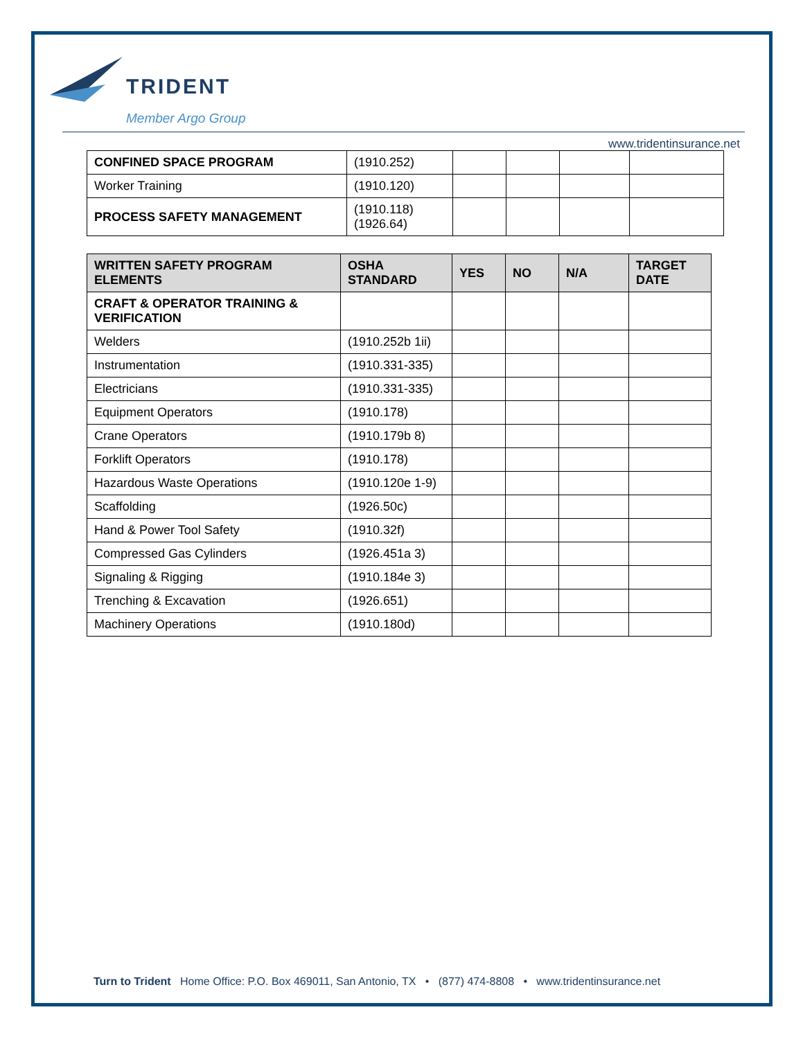TRIDENT
Member Argo Group
www.tridentinsurance.net
| CONFINED SPACE PROGRAM | (1910.252) | | | | |
| Worker Training | (1910.120) | | | | |
| PROCESS SAFETY MANAGEMENT | (1910.118)(1926.64) | | | | |
| WRITTEN SAFETY PROGRAM ELEMENTS | OSHA STANDARD | YES | NO | N/A | TARGET DATE |
| --- | --- | --- | --- | --- | --- |
| CRAFT & OPERATOR TRAINING & VERIFICATION | | | | | |
| Welders | (1910.252b 1ii) | | | | |
| Instrumentation | (1910.331-335) | | | | |
| Electricians | (1910.331-335) | | | | |
| Equipment Operators | (1910.178) | | | | |
| Crane Operators | (1910.179b 8) | | | | |
| Forklift Operators | (1910.178) | | | | |
| Hazardous Waste Operations | (1910.120e 1-9) | | | | |
| Scaffolding | (1926.50c) | | | | |
| Hand & Power Tool Safety | (1910.32f) | | | | |
| Compressed Gas Cylinders | (1926.451a 3) | | | | |
| Signaling & Rigging | (1910.184e 3) | | | | |
| Trenching & Excavation | (1926.651) | | | | |
| Machinery Operations | (1910.180d) | | | | |
Turn to Trident Home Office: P.O. Box 469011, San Antonio, TX • (877) 474-8808 • www.tridentinsurance.net